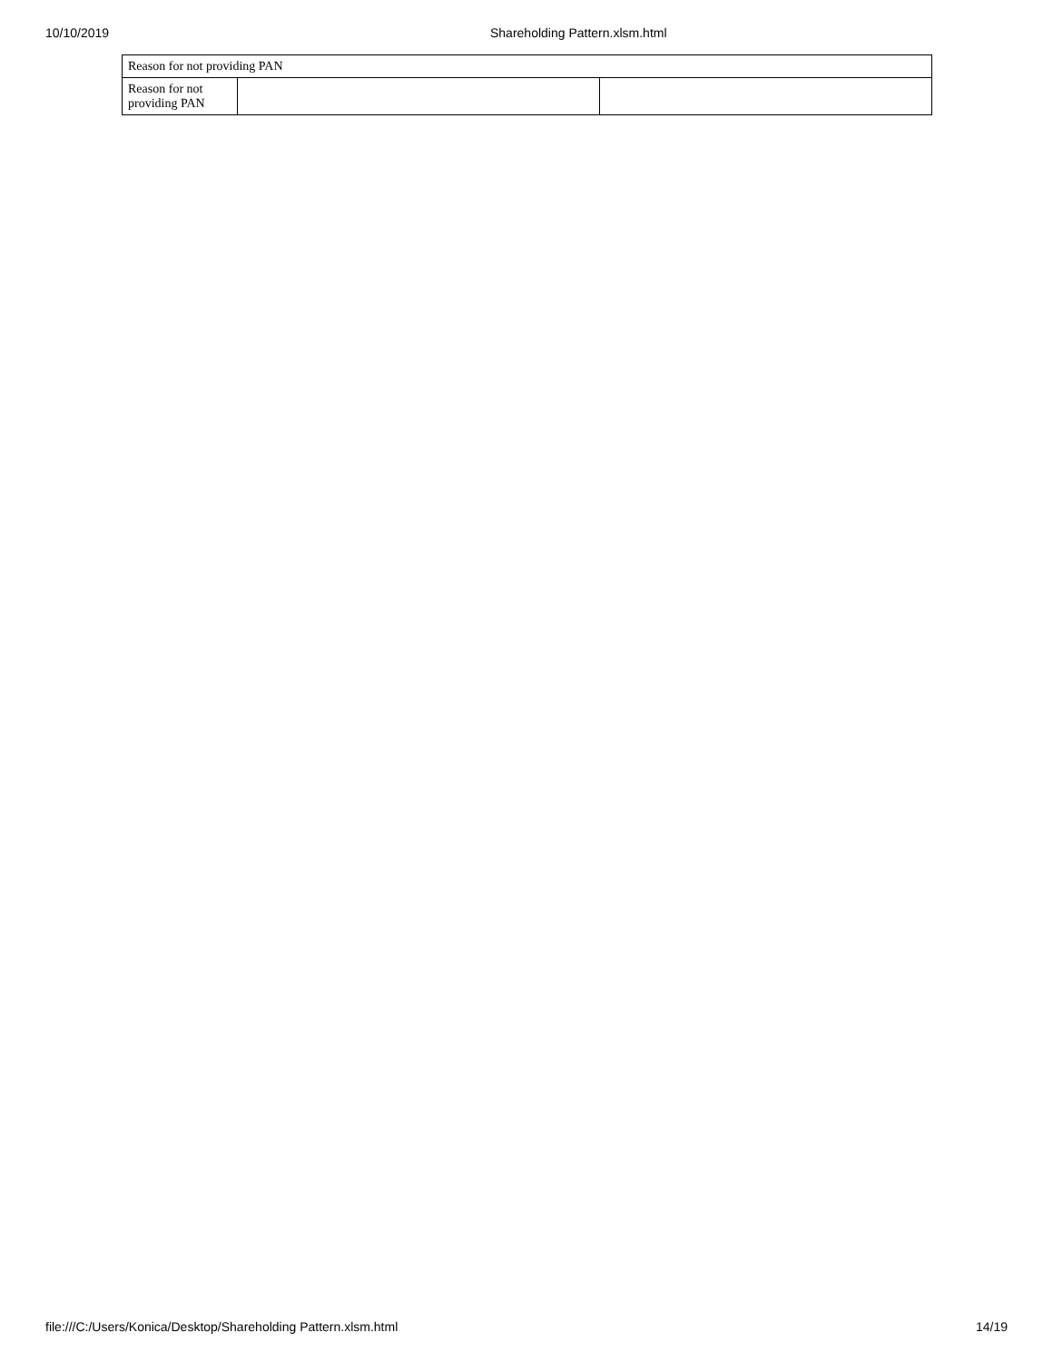10/10/2019 Shareholding Pattern.xlsm.html
| Reason for not providing PAN | | |
| Reason for not providing PAN | | |
file:///C:/Users/Konica/Desktop/Shareholding Pattern.xlsm.html 14/19